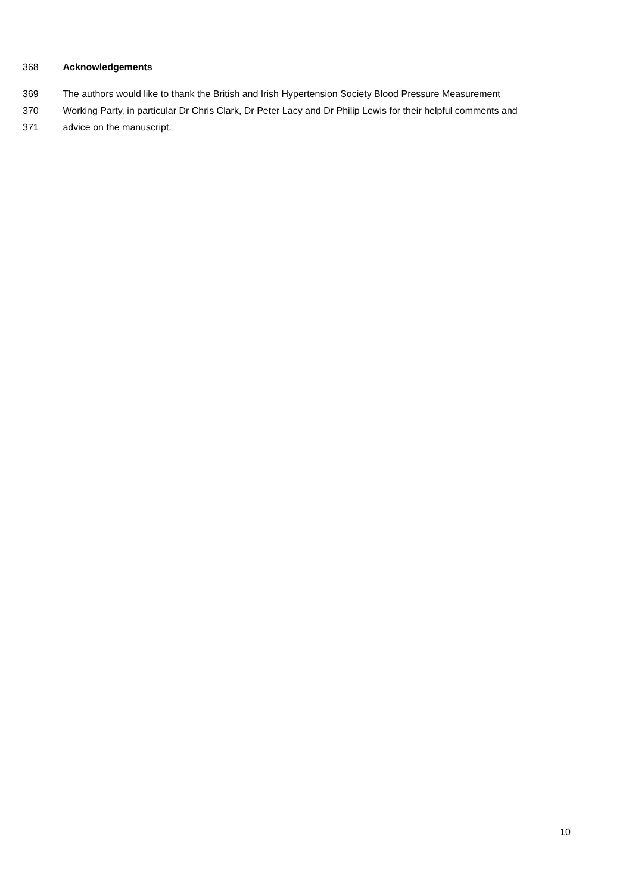368 Acknowledgements
369 The authors would like to thank the British and Irish Hypertension Society Blood Pressure Measurement
370 Working Party, in particular Dr Chris Clark, Dr Peter Lacy and Dr Philip Lewis for their helpful comments and
371 advice on the manuscript.
10